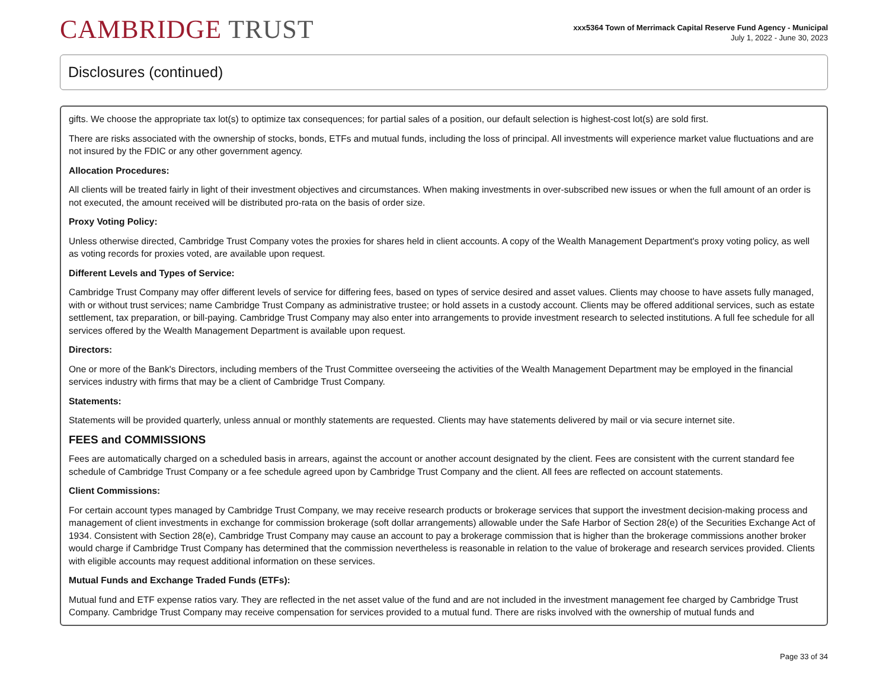CAMBRIDGE TRUST
xxx5364 Town of Merrimack Capital Reserve Fund Agency - Municipal
July 1, 2022 - June 30, 2023
Disclosures (continued)
gifts. We choose the appropriate tax lot(s) to optimize tax consequences; for partial sales of a position, our default selection is highest-cost lot(s) are sold first.
There are risks associated with the ownership of stocks, bonds, ETFs and mutual funds, including the loss of principal. All investments will experience market value fluctuations and are not insured by the FDIC or any other government agency.
Allocation Procedures:
All clients will be treated fairly in light of their investment objectives and circumstances. When making investments in over-subscribed new issues or when the full amount of an order is not executed, the amount received will be distributed pro-rata on the basis of order size.
Proxy Voting Policy:
Unless otherwise directed, Cambridge Trust Company votes the proxies for shares held in client accounts. A copy of the Wealth Management Department's proxy voting policy, as well as voting records for proxies voted, are available upon request.
Different Levels and Types of Service:
Cambridge Trust Company may offer different levels of service for differing fees, based on types of service desired and asset values. Clients may choose to have assets fully managed, with or without trust services; name Cambridge Trust Company as administrative trustee; or hold assets in a custody account. Clients may be offered additional services, such as estate settlement, tax preparation, or bill-paying. Cambridge Trust Company may also enter into arrangements to provide investment research to selected institutions. A full fee schedule for all services offered by the Wealth Management Department is available upon request.
Directors:
One or more of the Bank's Directors, including members of the Trust Committee overseeing the activities of the Wealth Management Department may be employed in the financial services industry with firms that may be a client of Cambridge Trust Company.
Statements:
Statements will be provided quarterly, unless annual or monthly statements are requested. Clients may have statements delivered by mail or via secure internet site.
FEES and COMMISSIONS
Fees are automatically charged on a scheduled basis in arrears, against the account or another account designated by the client. Fees are consistent with the current standard fee schedule of Cambridge Trust Company or a fee schedule agreed upon by Cambridge Trust Company and the client. All fees are reflected on account statements.
Client Commissions:
For certain account types managed by Cambridge Trust Company, we may receive research products or brokerage services that support the investment decision-making process and management of client investments in exchange for commission brokerage (soft dollar arrangements) allowable under the Safe Harbor of Section 28(e) of the Securities Exchange Act of 1934. Consistent with Section 28(e), Cambridge Trust Company may cause an account to pay a brokerage commission that is higher than the brokerage commissions another broker would charge if Cambridge Trust Company has determined that the commission nevertheless is reasonable in relation to the value of brokerage and research services provided. Clients with eligible accounts may request additional information on these services.
Mutual Funds and Exchange Traded Funds (ETFs):
Mutual fund and ETF expense ratios vary. They are reflected in the net asset value of the fund and are not included in the investment management fee charged by Cambridge Trust Company. Cambridge Trust Company may receive compensation for services provided to a mutual fund. There are risks involved with the ownership of mutual funds and
Page 33 of 34